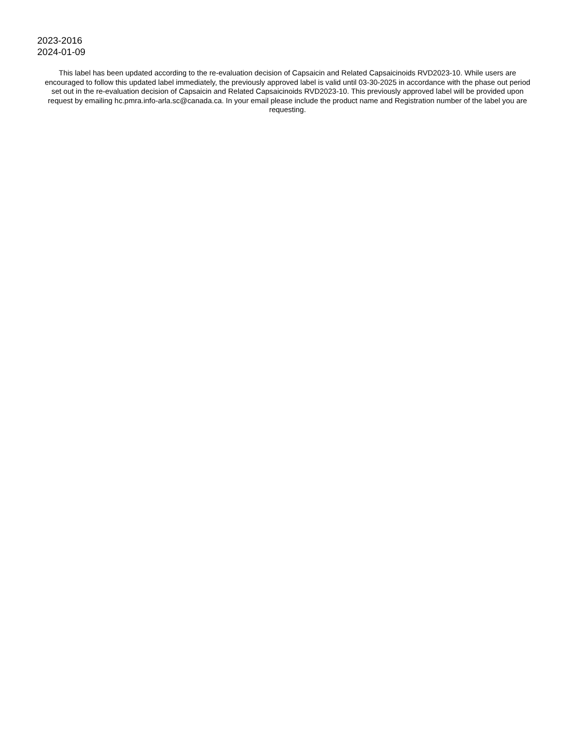2023-2016
2024-01-09
This label has been updated according to the re-evaluation decision of Capsaicin and Related Capsaicinoids RVD2023-10. While users are encouraged to follow this updated label immediately, the previously approved label is valid until 03-30-2025 in accordance with the phase out period set out in the re-evaluation decision of Capsaicin and Related Capsaicinoids RVD2023-10. This previously approved label will be provided upon request by emailing hc.pmra.info-arla.sc@canada.ca. In your email please include the product name and Registration number of the label you are requesting.